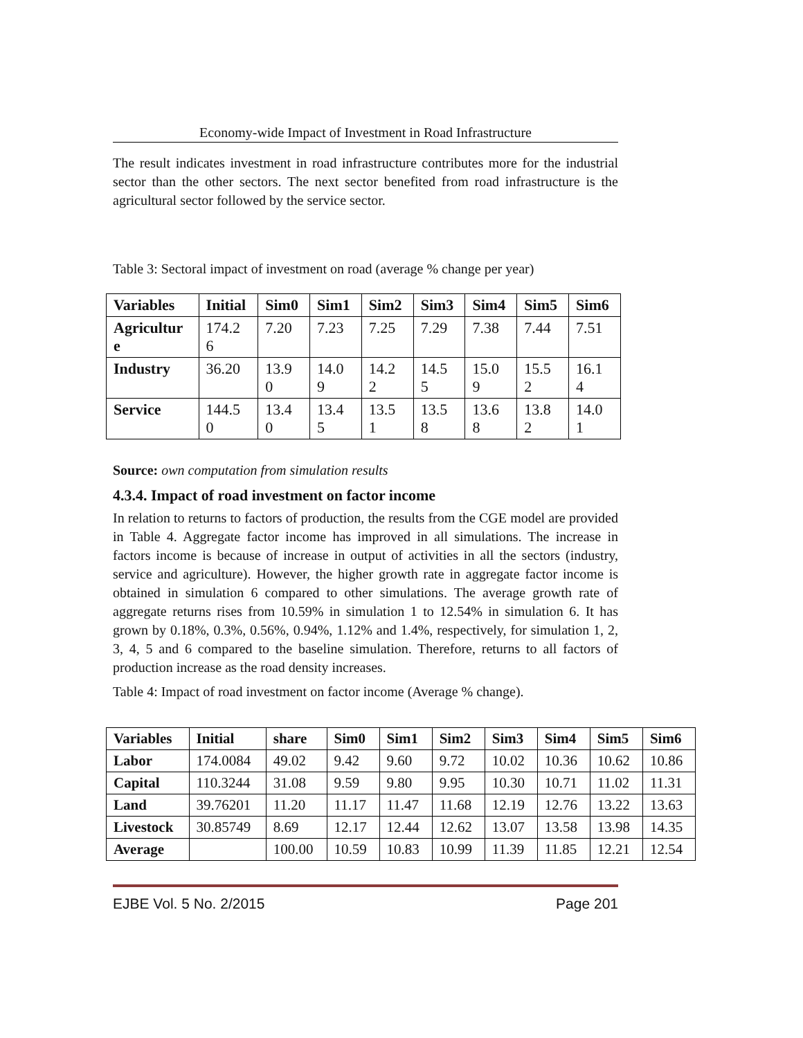Economy-wide Impact of Investment in Road Infrastructure
The result indicates investment in road infrastructure contributes more for the industrial sector than the other sectors. The next sector benefited from road infrastructure is the agricultural sector followed by the service sector.
Table 3: Sectoral impact of investment on road (average % change per year)
| Variables | Initial | Sim0 | Sim1 | Sim2 | Sim3 | Sim4 | Sim5 | Sim6 |
| --- | --- | --- | --- | --- | --- | --- | --- | --- |
| Agricultur e | 174.2 6 | 7.20 | 7.23 | 7.25 | 7.29 | 7.38 | 7.44 | 7.51 |
| Industry | 36.20 | 13.9 0 | 14.0 9 | 14.2 2 | 14.5 5 | 15.0 9 | 15.5 2 | 16.1 4 |
| Service | 144.5 0 | 13.4 0 | 13.4 5 | 13.5 1 | 13.5 8 | 13.6 8 | 13.8 2 | 14.0 1 |
Source: own computation from simulation results
4.3.4. Impact of road investment on factor income
In relation to returns to factors of production, the results from the CGE model are provided in Table 4. Aggregate factor income has improved in all simulations. The increase in factors income is because of increase in output of activities in all the sectors (industry, service and agriculture). However, the higher growth rate in aggregate factor income is obtained in simulation 6 compared to other simulations. The average growth rate of aggregate returns rises from 10.59% in simulation 1 to 12.54% in simulation 6. It has grown by 0.18%, 0.3%, 0.56%, 0.94%, 1.12% and 1.4%, respectively, for simulation 1, 2, 3, 4, 5 and 6 compared to the baseline simulation. Therefore, returns to all factors of production increase as the road density increases.
Table 4: Impact of road investment on factor income (Average % change).
| Variables | Initial | share | Sim0 | Sim1 | Sim2 | Sim3 | Sim4 | Sim5 | Sim6 |
| --- | --- | --- | --- | --- | --- | --- | --- | --- | --- |
| Labor | 174.0084 | 49.02 | 9.42 | 9.60 | 9.72 | 10.02 | 10.36 | 10.62 | 10.86 |
| Capital | 110.3244 | 31.08 | 9.59 | 9.80 | 9.95 | 10.30 | 10.71 | 11.02 | 11.31 |
| Land | 39.76201 | 11.20 | 11.17 | 11.47 | 11.68 | 12.19 | 12.76 | 13.22 | 13.63 |
| Livestock | 30.85749 | 8.69 | 12.17 | 12.44 | 12.62 | 13.07 | 13.58 | 13.98 | 14.35 |
| Average | | 100.00 | 10.59 | 10.83 | 10.99 | 11.39 | 11.85 | 12.21 | 12.54 |
EJBE Vol. 5 No. 2/2015 Page 201